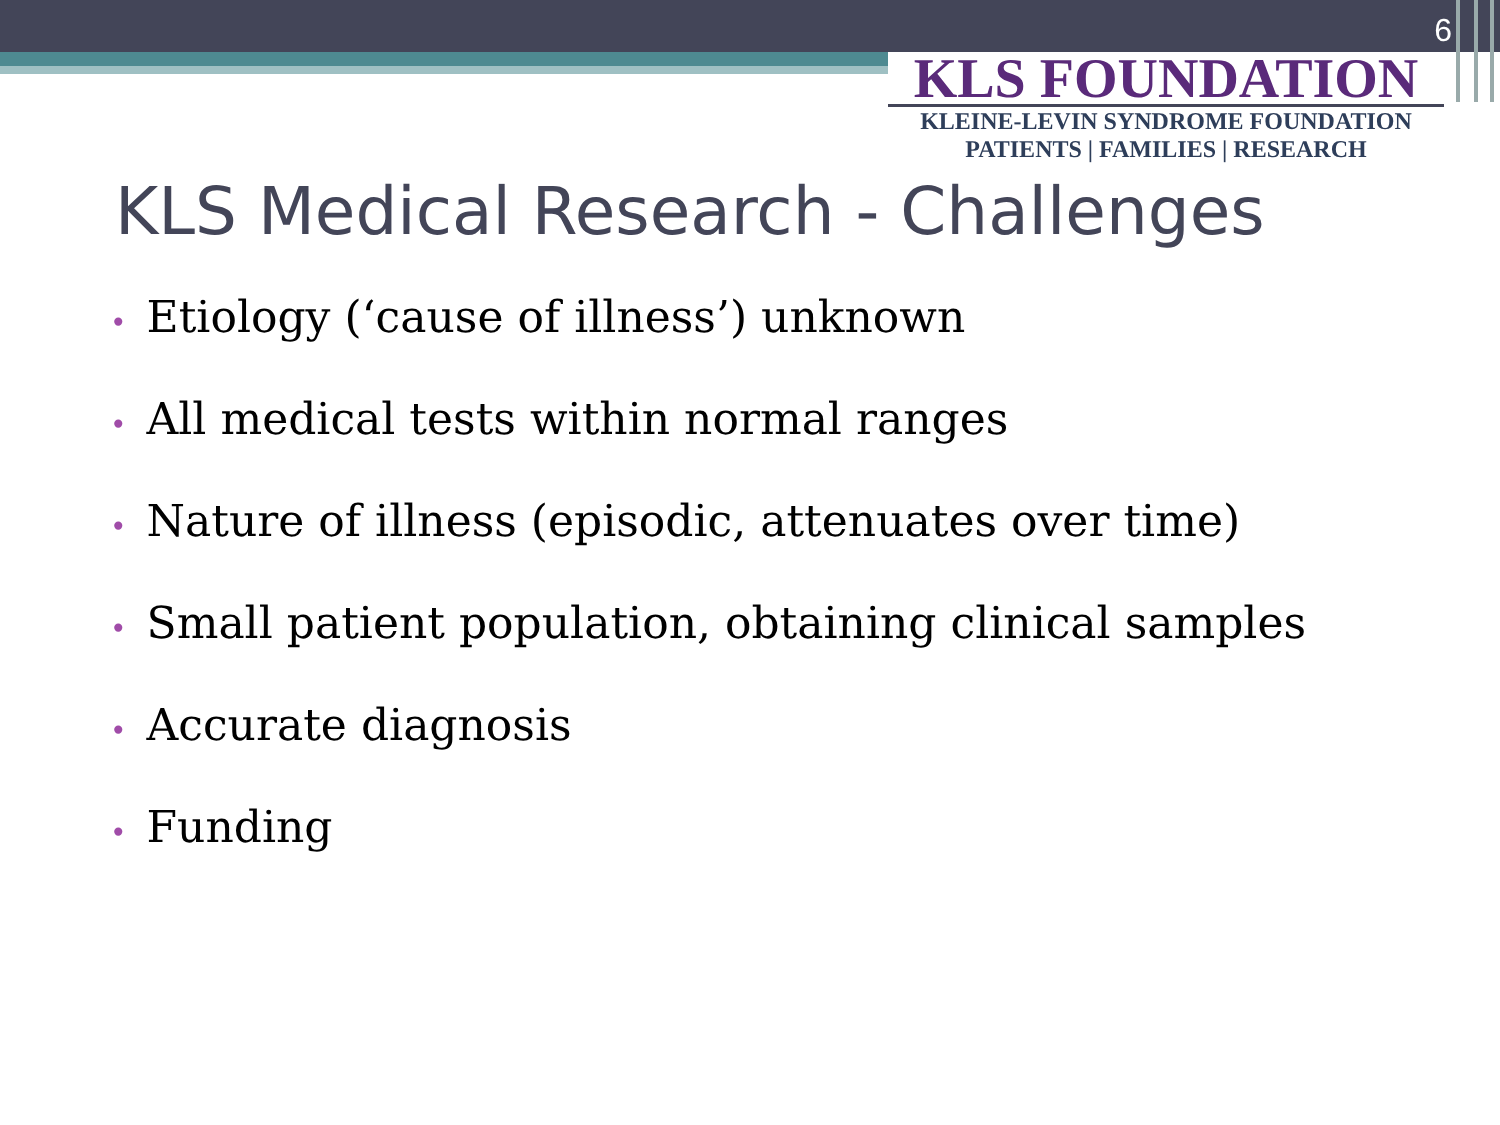6
KLS FOUNDATION
KLEINE-LEVIN SYNDROME FOUNDATION
PATIENTS | FAMILIES | RESEARCH
KLS Medical Research - Challenges
• Etiology (‘cause of illness’) unknown
• All medical tests within normal ranges
• Nature of illness (episodic, attenuates over time)
• Small patient population, obtaining clinical samples
• Accurate diagnosis
• Funding